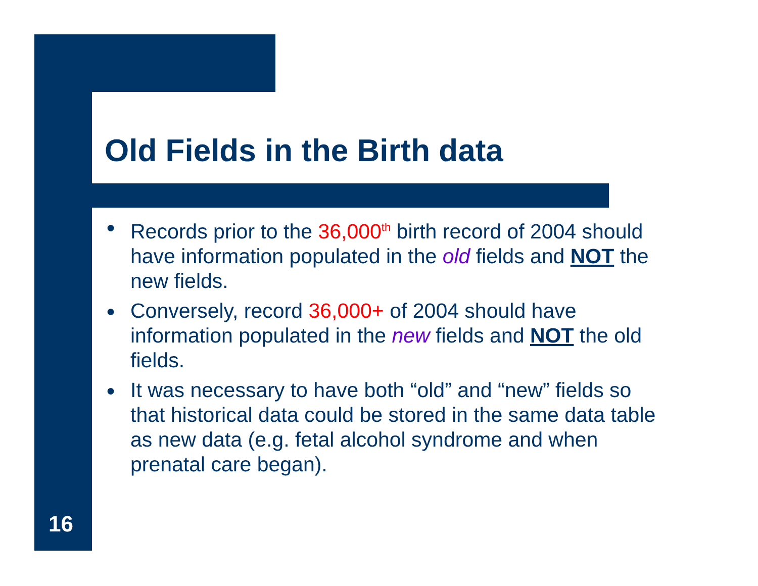Old Fields in the Birth data
● Records prior to the 36,000<sup>th</sup> birth record of 2004 should have information populated in the old fields and NOT the new fields.
● Conversely, record 36,000+ of 2004 should have information populated in the new fields and NOT the old fields.
● It was necessary to have both “old” and “new” fields so that historical data could be stored in the same data table as new data (e.g. fetal alcohol syndrome and when prenatal care began).
16